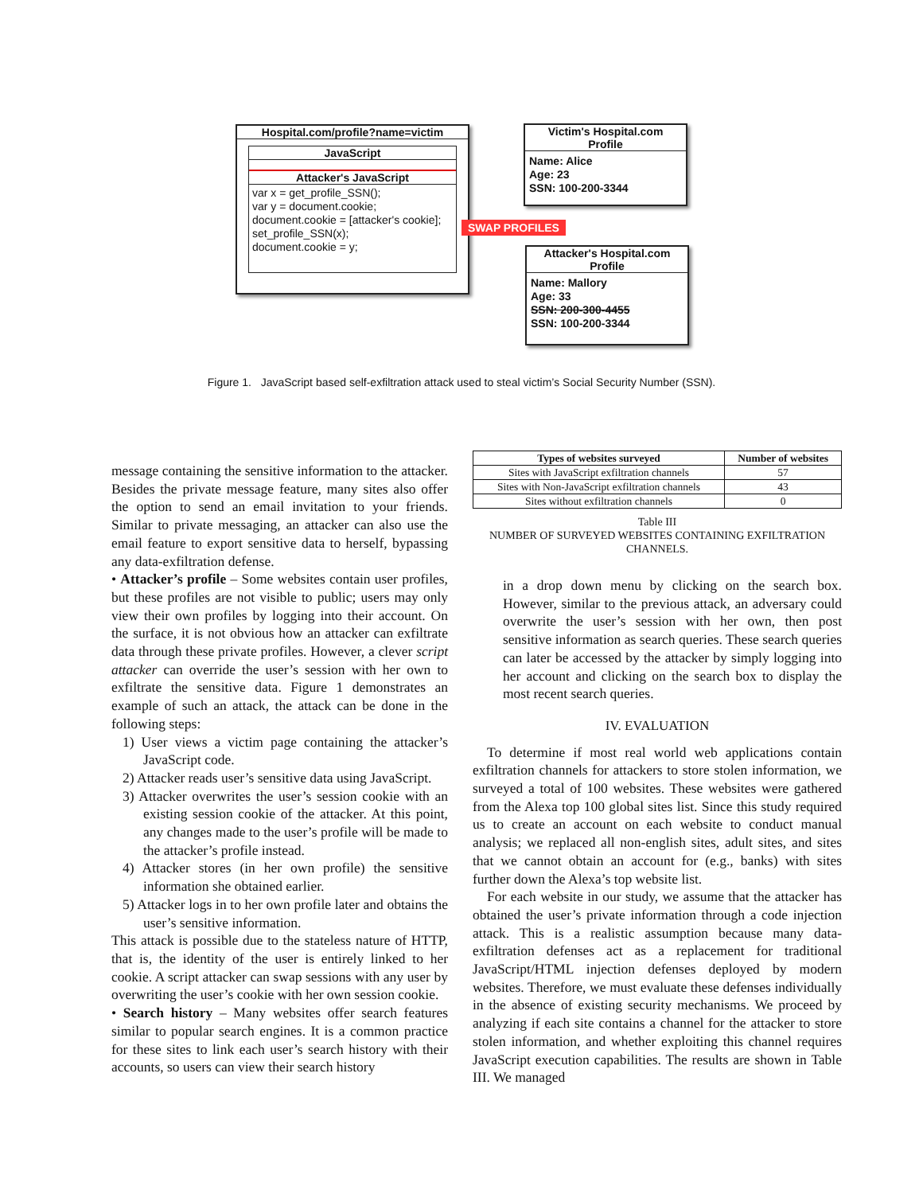Hospital.com/profile?name=victim
JavaScript
Attacker's JavaScript
var x = get_profile_SSN();
var y = document.cookie;
document.cookie = [attacker's cookie];
set_profile_SSN(x);
document.cookie = y;
Victim's Hospital.com
Profile
Name: Alice
Age: 23
SSN: 100-200-3344
SWAP PROFILES
Attacker's Hospital.com
Profile
Name: Mallory
Age: 33
SSN: 200-300-4455
SSN: 100-200-3344
Figure 1. JavaScript based self-exfiltration attack used to steal victim’s Social Security Number (SSN).
message containing the sensitive information to the attacker. Besides the private message feature, many sites also offer the option to send an email invitation to your friends. Similar to private messaging, an attacker can also use the email feature to export sensitive data to herself, bypassing any data-exfiltration defense.
• Attacker’s profile – Some websites contain user profiles, but these profiles are not visible to public; users may only view their own profiles by logging into their account. On the surface, it is not obvious how an attacker can exfiltrate data through these private profiles. However, a clever script attacker can override the user’s session with her own to exfiltrate the sensitive data. Figure 1 demonstrates an example of such an attack, the attack can be done in the following steps:
1) User views a victim page containing the attacker’s JavaScript code.
2) Attacker reads user’s sensitive data using JavaScript.
3) Attacker overwrites the user’s session cookie with an existing session cookie of the attacker. At this point, any changes made to the user’s profile will be made to the attacker’s profile instead.
4) Attacker stores (in her own profile) the sensitive information she obtained earlier.
5) Attacker logs in to her own profile later and obtains the user’s sensitive information.
This attack is possible due to the stateless nature of HTTP, that is, the identity of the user is entirely linked to her cookie. A script attacker can swap sessions with any user by overwriting the user’s cookie with her own session cookie.
• Search history – Many websites offer search features similar to popular search engines. It is a common practice for these sites to link each user’s search history with their accounts, so users can view their search history
| Types of websites surveyed | Number of websites |
| --- | --- |
| Sites with JavaScript exfiltration channels | 57 |
| Sites with Non-JavaScript exfiltration channels | 43 |
| Sites without exfiltration channels | 0 |
Table III
NUMBER OF SURVEYED WEBSITES CONTAINING EXFILTRATION
CHANNELS.
in a drop down menu by clicking on the search box. However, similar to the previous attack, an adversary could overwrite the user’s session with her own, then post sensitive information as search queries. These search queries can later be accessed by the attacker by simply logging into her account and clicking on the search box to display the most recent search queries.
IV. EVALUATION
To determine if most real world web applications contain exfiltration channels for attackers to store stolen information, we surveyed a total of 100 websites. These websites were gathered from the Alexa top 100 global sites list. Since this study required us to create an account on each website to conduct manual analysis; we replaced all non-english sites, adult sites, and sites that we cannot obtain an account for (e.g., banks) with sites further down the Alexa’s top website list.
For each website in our study, we assume that the attacker has obtained the user’s private information through a code injection attack. This is a realistic assumption because many data-exfiltration defenses act as a replacement for traditional JavaScript/HTML injection defenses deployed by modern websites. Therefore, we must evaluate these defenses individually in the absence of existing security mechanisms. We proceed by analyzing if each site contains a channel for the attacker to store stolen information, and whether exploiting this channel requires JavaScript execution capabilities. The results are shown in Table III. We managed